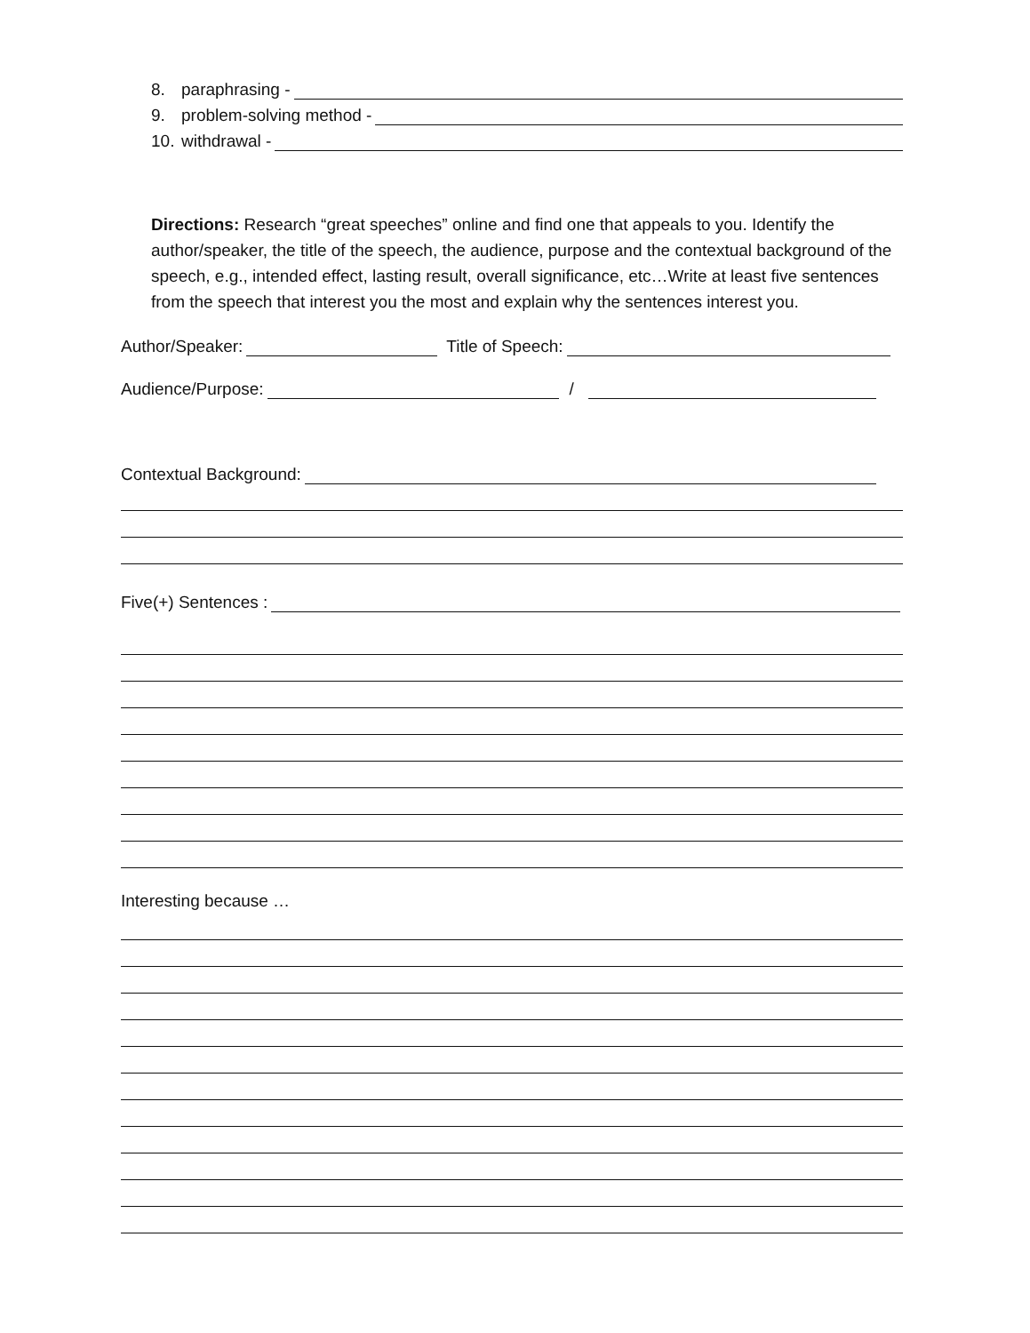8. paraphrasing -
9. problem-solving method -
10. withdrawal -
Directions: Research “great speeches” online and find one that appeals to you. Identify the author/speaker, the title of the speech, the audience, purpose and the contextual background of the speech, e.g., intended effect, lasting result, overall significance, etc…Write at least five sentences from the speech that interest you the most and explain why the sentences interest you.
Author/Speaker: Title of Speech:
Audience/Purpose: /
Contextual Background:
Five(+) Sentences :
Interesting because …